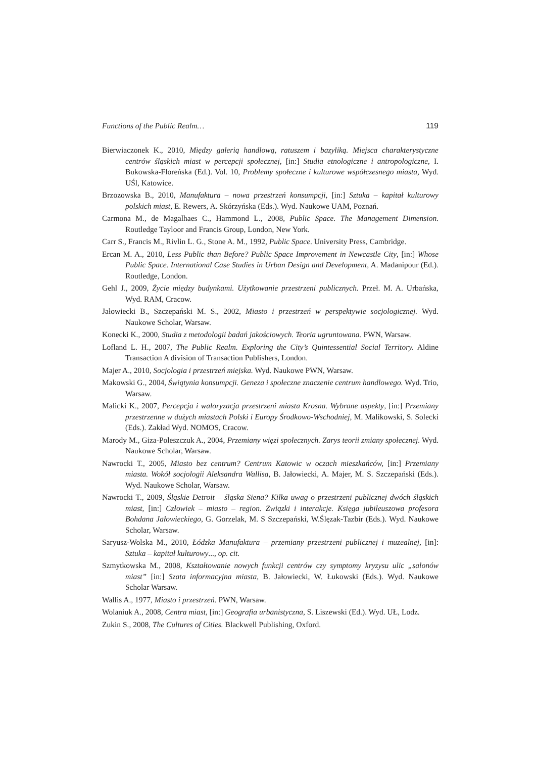Functions of the Public Realm… 119
Bierwiaczonek K., 2010, Między galerią handlową, ratuszem i bazyliką. Miejsca charakterystyczne centrów śląskich miast w percepcji społecznej, [in:] Studia etnologiczne i antropologiczne, I. Bukowska-Floreńska (Ed.). Vol. 10, Problemy społeczne i kulturowe współczesnego miasta, Wyd. UŚl, Katowice.
Brzozowska B., 2010, Manufaktura – nowa przestrzeń konsumpcji, [in:] Sztuka – kapitał kulturowy polskich miast, E. Rewers, A. Skórzyńska (Eds.). Wyd. Naukowe UAM, Poznań.
Carmona M., de Magalhaes C., Hammond L., 2008, Public Space. The Management Dimension. Routledge Tayloor and Francis Group, London, New York.
Carr S., Francis M., Rivlin L. G., Stone A. M., 1992, Public Space. University Press, Cambridge.
Ercan M. A., 2010, Less Public than Before? Public Space Improvement in Newcastle City, [in:] Whose Public Space. International Case Studies in Urban Design and Development, A. Madanipour (Ed.). Routledge, London.
Gehl J., 2009, Życie między budynkami. Użytkowanie przestrzeni publicznych. Przeł. M. A. Urbańska, Wyd. RAM, Cracow.
Jałowiecki B., Szczepański M. S., 2002, Miasto i przestrzeń w perspektywie socjologicznej. Wyd. Naukowe Scholar, Warsaw.
Konecki K., 2000, Studia z metodologii badań jakościowych. Teoria ugruntowana. PWN, Warsaw.
Lofland L. H., 2007, The Public Realm. Exploring the City’s Quintessential Social Territory. Aldine Transaction A division of Transaction Publishers, London.
Majer A., 2010, Socjologia i przestrzeń miejska. Wyd. Naukowe PWN, Warsaw.
Makowski G., 2004, Świątynia konsumpcji. Geneza i społeczne znaczenie centrum handlowego. Wyd. Trio, Warsaw.
Malicki K., 2007, Percepcja i waloryzacja przestrzeni miasta Krosna. Wybrane aspekty, [in:] Przemiany przestrzenne w dużych miastach Polski i Europy Środkowo-Wschodniej, M. Malikowski, S. Solecki (Eds.). Zakład Wyd. NOMOS, Cracow.
Marody M., Giza-Poleszczuk A., 2004, Przemiany więzi społecznych. Zarys teorii zmiany społecznej. Wyd. Naukowe Scholar, Warsaw.
Nawrocki T., 2005, Miasto bez centrum? Centrum Katowic w oczach mieszkańców, [in:] Przemiany miasta. Wokół socjologii Aleksandra Wallisa, B. Jałowiecki, A. Majer, M. S. Szczepański (Eds.). Wyd. Naukowe Scholar, Warsaw.
Nawrocki T., 2009, Śląskie Detroit – śląska Siena? Kilka uwag o przestrzeni publicznej dwóch śląskich miast, [in:] Człowiek – miasto – region. Związki i interakcje. Księga jubileuszowa profesora Bohdana Jałowieckiego, G. Gorzelak, M. S Szczepański, W.Ślęzak-Tazbir (Eds.). Wyd. Naukowe Scholar, Warsaw.
Saryusz-Wolska M., 2010, Łódzka Manufaktura – przemiany przestrzeni publicznej i muzealnej, [in]: Sztuka – kapitał kulturowy..., op. cit.
Szmytkowska M., 2008, Kształtowanie nowych funkcji centrów czy symptomy kryzysu ulic „salonów miast” [in:] Szata informacyjna miasta, B. Jałowiecki, W. Łukowski (Eds.). Wyd. Naukowe Scholar Warsaw.
Wallis A., 1977, Miasto i przestrzeń. PWN, Warsaw.
Wolaniuk A., 2008, Centra miast, [in:] Geografia urbanistyczna, S. Liszewski (Ed.). Wyd. UŁ, Lodz.
Zukin S., 2008, The Cultures of Cities. Blackwell Publishing, Oxford.